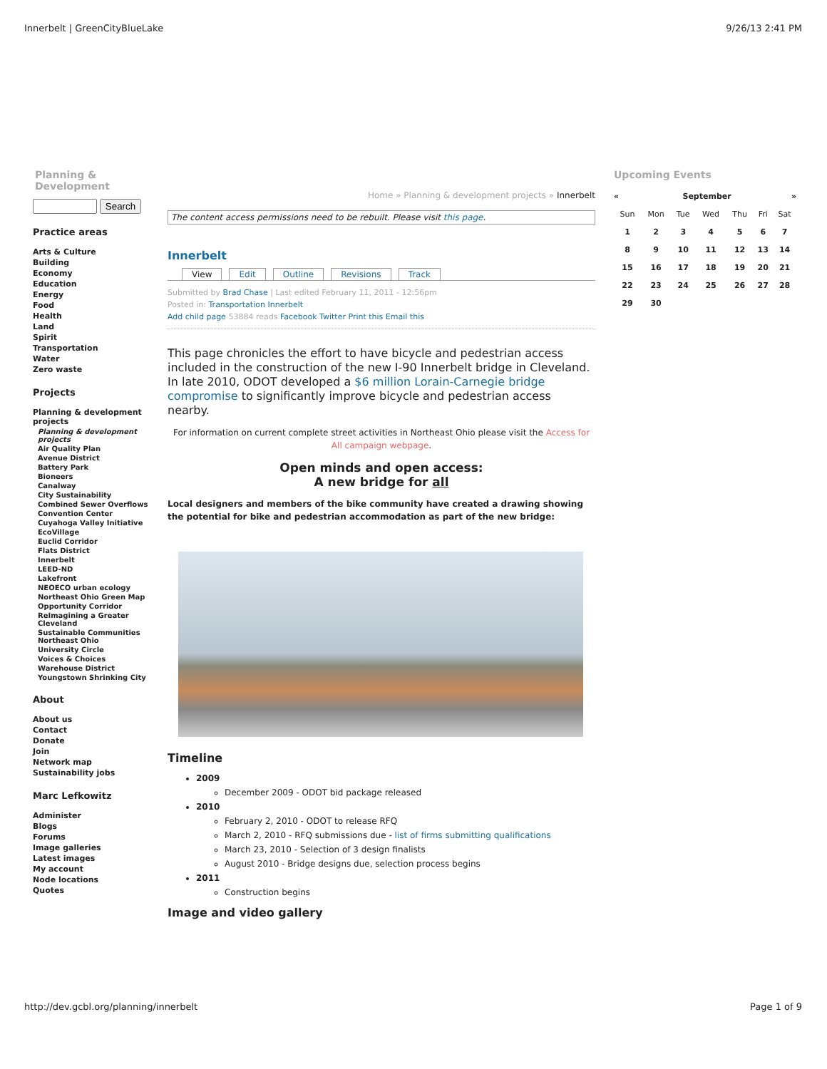Innerbelt | GreenCityBlueLake 9/26/13 2:41 PM
Planning & Development
Search
Practice areas
Arts & Culture
Building
Economy
Education
Energy
Food
Health
Land
Spirit
Transportation
Water
Zero waste
Projects
Planning & development projects
Planning & development projects
Air Quality Plan
Avenue District
Battery Park
Bioneers
Canalway
City Sustainability
Combined Sewer Overflows
Convention Center
Cuyahoga Valley Initiative
EcoVillage
Euclid Corridor
Flats District
Innerbelt
LEED-ND
Lakefront
NEOECO urban ecology
Northeast Ohio Green Map
Opportunity Corridor
ReImagining a Greater Cleveland
Sustainable Communities Northeast Ohio
University Circle
Voices & Choices
Warehouse District
Youngstown Shrinking City
About
About us
Contact
Donate
Join
Network map
Sustainability jobs
Marc Lefkowitz
Administer
Blogs
Forums
Image galleries
Latest images
My account
Node locations
Quotes
Home » Planning & development projects » Innerbelt
The content access permissions need to be rebuilt. Please visit this page.
Innerbelt
View Edit Outline Revisions Track
Submitted by Brad Chase | Last edited February 11, 2011 - 12:56pm
Posted in: Transportation Innerbelt
Add child page 53884 reads Facebook Twitter Print this Email this
This page chronicles the effort to have bicycle and pedestrian access included in the construction of the new I-90 Innerbelt bridge in Cleveland. In late 2010, ODOT developed a $6 million Lorain-Carnegie bridge compromise to significantly improve bicycle and pedestrian access nearby.
For information on current complete street activities in Northeast Ohio please visit the Access for All campaign webpage.
Open minds and open access:
A new bridge for all
Local designers and members of the bike community have created a drawing showing the potential for bike and pedestrian accommodation as part of the new bridge:
Timeline
2009
December 2009 - ODOT bid package released
2010
February 2, 2010 - ODOT to release RFQ
March 2, 2010 - RFQ submissions due - list of firms submitting qualifications
March 23, 2010 - Selection of 3 design finalists
August 2010 - Bridge designs due, selection process begins
2011
Construction begins
Image and video gallery
Upcoming Events
| « | September | | | | | » |
| Sun | Mon | Tue | Wed | Thu | Fri | Sat |
| 1 | 2 | 3 | 4 | 5 | 6 | 7 |
| 8 | 9 | 10 | 11 | 12 | 13 | 14 |
| 15 | 16 | 17 | 18 | 19 | 20 | 21 |
| 22 | 23 | 24 | 25 | 26 | 27 | 28 |
| 29 | 30 | | | | | |
http://dev.gcbl.org/planning/innerbelt Page 1 of 9